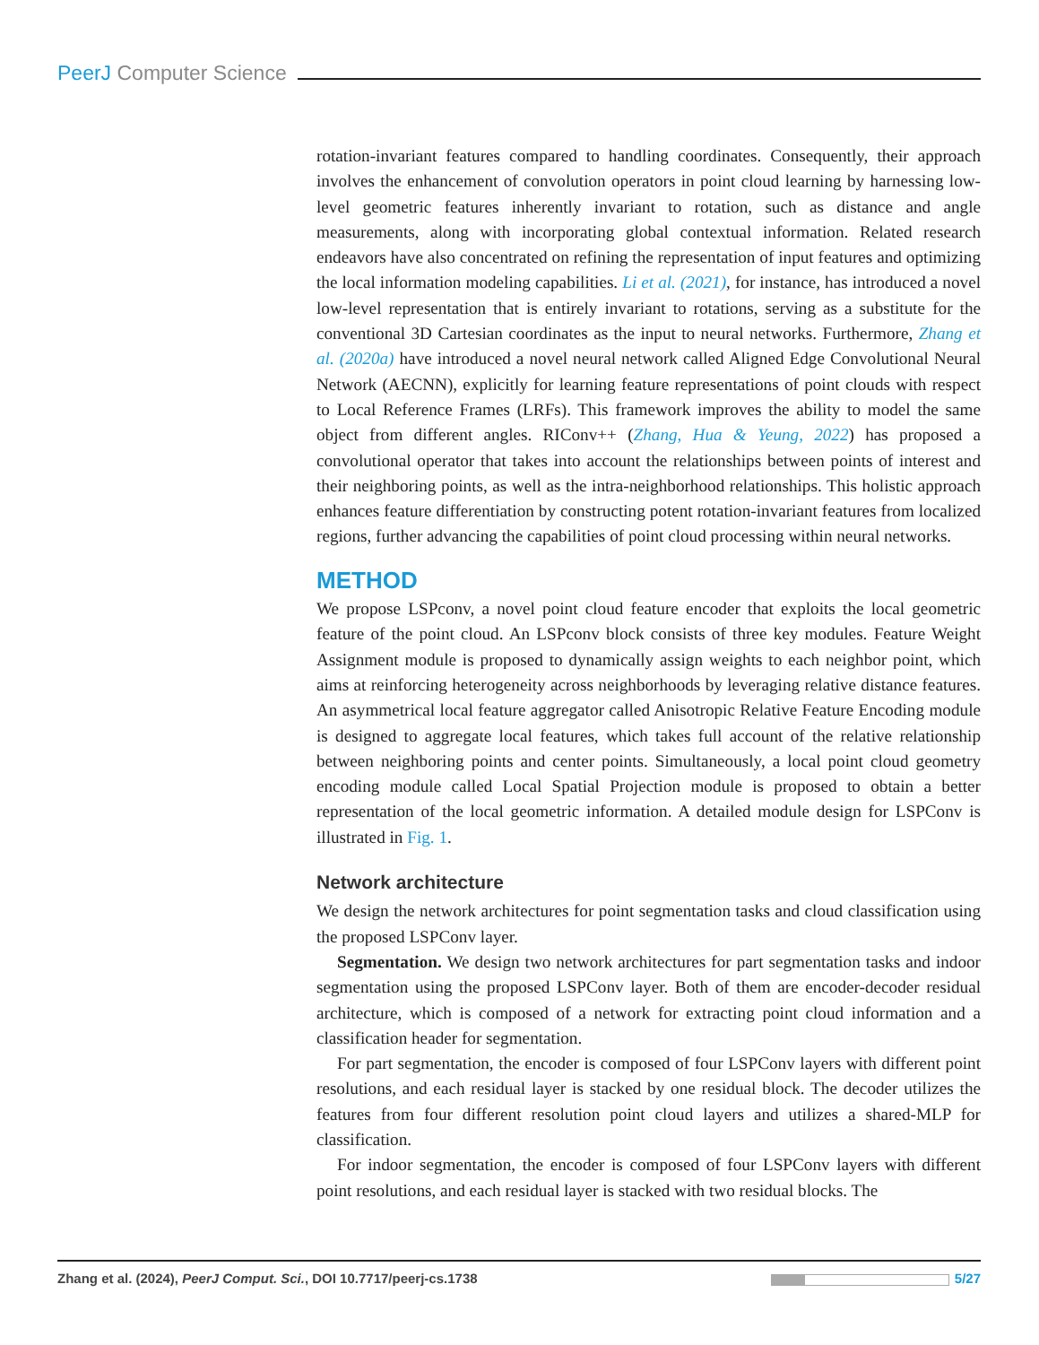PeerJ Computer Science
rotation-invariant features compared to handling coordinates. Consequently, their approach involves the enhancement of convolution operators in point cloud learning by harnessing low-level geometric features inherently invariant to rotation, such as distance and angle measurements, along with incorporating global contextual information. Related research endeavors have also concentrated on refining the representation of input features and optimizing the local information modeling capabilities. Li et al. (2021), for instance, has introduced a novel low-level representation that is entirely invariant to rotations, serving as a substitute for the conventional 3D Cartesian coordinates as the input to neural networks. Furthermore, Zhang et al. (2020a) have introduced a novel neural network called Aligned Edge Convolutional Neural Network (AECNN), explicitly for learning feature representations of point clouds with respect to Local Reference Frames (LRFs). This framework improves the ability to model the same object from different angles. RIConv++ (Zhang, Hua & Yeung, 2022) has proposed a convolutional operator that takes into account the relationships between points of interest and their neighboring points, as well as the intra-neighborhood relationships. This holistic approach enhances feature differentiation by constructing potent rotation-invariant features from localized regions, further advancing the capabilities of point cloud processing within neural networks.
METHOD
We propose LSPconv, a novel point cloud feature encoder that exploits the local geometric feature of the point cloud. An LSPconv block consists of three key modules. Feature Weight Assignment module is proposed to dynamically assign weights to each neighbor point, which aims at reinforcing heterogeneity across neighborhoods by leveraging relative distance features. An asymmetrical local feature aggregator called Anisotropic Relative Feature Encoding module is designed to aggregate local features, which takes full account of the relative relationship between neighboring points and center points. Simultaneously, a local point cloud geometry encoding module called Local Spatial Projection module is proposed to obtain a better representation of the local geometric information. A detailed module design for LSPConv is illustrated in Fig. 1.
Network architecture
We design the network architectures for point segmentation tasks and cloud classification using the proposed LSPConv layer.
Segmentation. We design two network architectures for part segmentation tasks and indoor segmentation using the proposed LSPConv layer. Both of them are encoder-decoder residual architecture, which is composed of a network for extracting point cloud information and a classification header for segmentation.
For part segmentation, the encoder is composed of four LSPConv layers with different point resolutions, and each residual layer is stacked by one residual block. The decoder utilizes the features from four different resolution point cloud layers and utilizes a shared-MLP for classification.
For indoor segmentation, the encoder is composed of four LSPConv layers with different point resolutions, and each residual layer is stacked with two residual blocks. The
Zhang et al. (2024), PeerJ Comput. Sci., DOI 10.7717/peerj-cs.1738 5/27